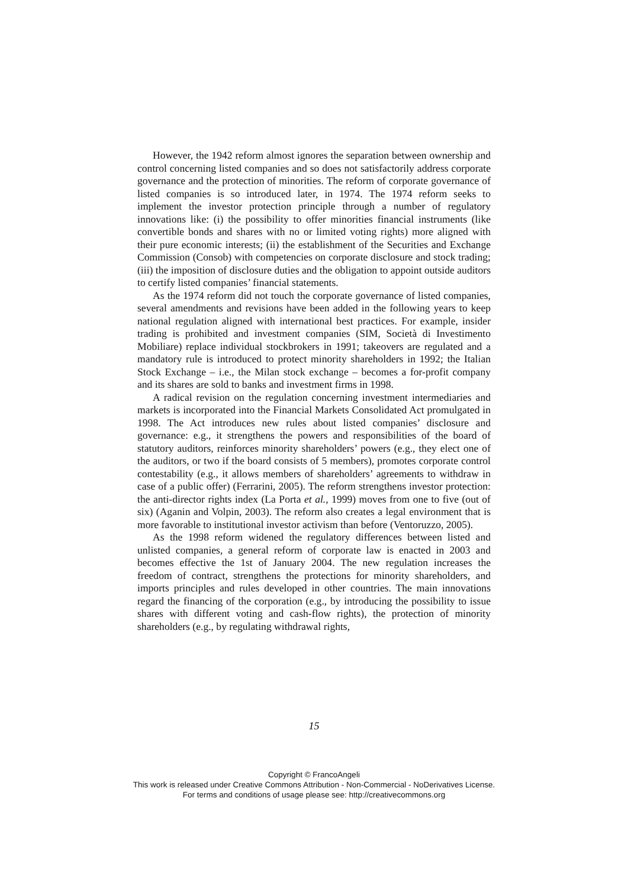However, the 1942 reform almost ignores the separation between ownership and control concerning listed companies and so does not satisfactorily address corporate governance and the protection of minorities. The reform of corporate governance of listed companies is so introduced later, in 1974. The 1974 reform seeks to implement the investor protection principle through a number of regulatory innovations like: (i) the possibility to offer minorities financial instruments (like convertible bonds and shares with no or limited voting rights) more aligned with their pure economic interests; (ii) the establishment of the Securities and Exchange Commission (Consob) with competencies on corporate disclosure and stock trading; (iii) the imposition of disclosure duties and the obligation to appoint outside auditors to certify listed companies’ financial statements.
As the 1974 reform did not touch the corporate governance of listed companies, several amendments and revisions have been added in the following years to keep national regulation aligned with international best practices. For example, insider trading is prohibited and investment companies (SIM, Società di Investimento Mobiliare) replace individual stockbrokers in 1991; takeovers are regulated and a mandatory rule is introduced to protect minority shareholders in 1992; the Italian Stock Exchange – i.e., the Milan stock exchange – becomes a for-profit company and its shares are sold to banks and investment firms in 1998.
A radical revision on the regulation concerning investment intermediaries and markets is incorporated into the Financial Markets Consolidated Act promulgated in 1998. The Act introduces new rules about listed companies’ disclosure and governance: e.g., it strengthens the powers and responsibilities of the board of statutory auditors, reinforces minority shareholders’ powers (e.g., they elect one of the auditors, or two if the board consists of 5 members), promotes corporate control contestability (e.g., it allows members of shareholders’ agreements to withdraw in case of a public offer) (Ferrarini, 2005). The reform strengthens investor protection: the anti-director rights index (La Porta et al., 1999) moves from one to five (out of six) (Aganin and Volpin, 2003). The reform also creates a legal environment that is more favorable to institutional investor activism than before (Ventoruzzo, 2005).
As the 1998 reform widened the regulatory differences between listed and unlisted companies, a general reform of corporate law is enacted in 2003 and becomes effective the 1st of January 2004. The new regulation increases the freedom of contract, strengthens the protections for minority shareholders, and imports principles and rules developed in other countries. The main innovations regard the financing of the corporation (e.g., by introducing the possibility to issue shares with different voting and cash-flow rights), the protection of minority shareholders (e.g., by regulating withdrawal rights,
15
Copyright © FrancoAngeli
This work is released under Creative Commons Attribution - Non-Commercial - NoDerivatives License.
For terms and conditions of usage please see: http://creativecommons.org